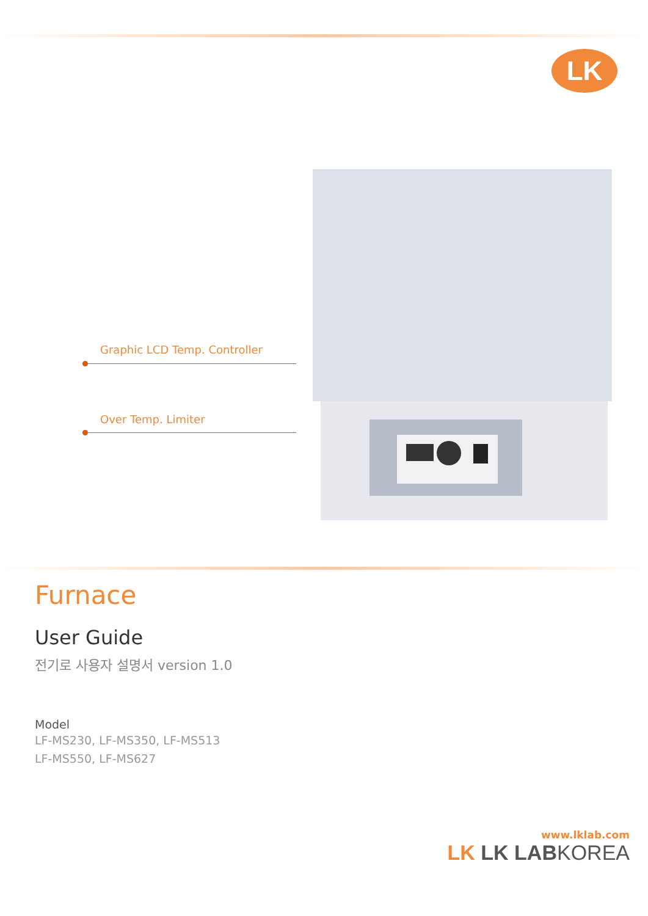LK
Graphic LCD Temp. Controller
Over Temp. Limiter
Furnace
User Guide
전기로 사용자 설명서 version 1.0
Model
LF-MS230, LF-MS350, LF-MS513
LF-MS550, LF-MS627
www.lklab.com
LK LK LABKOREA